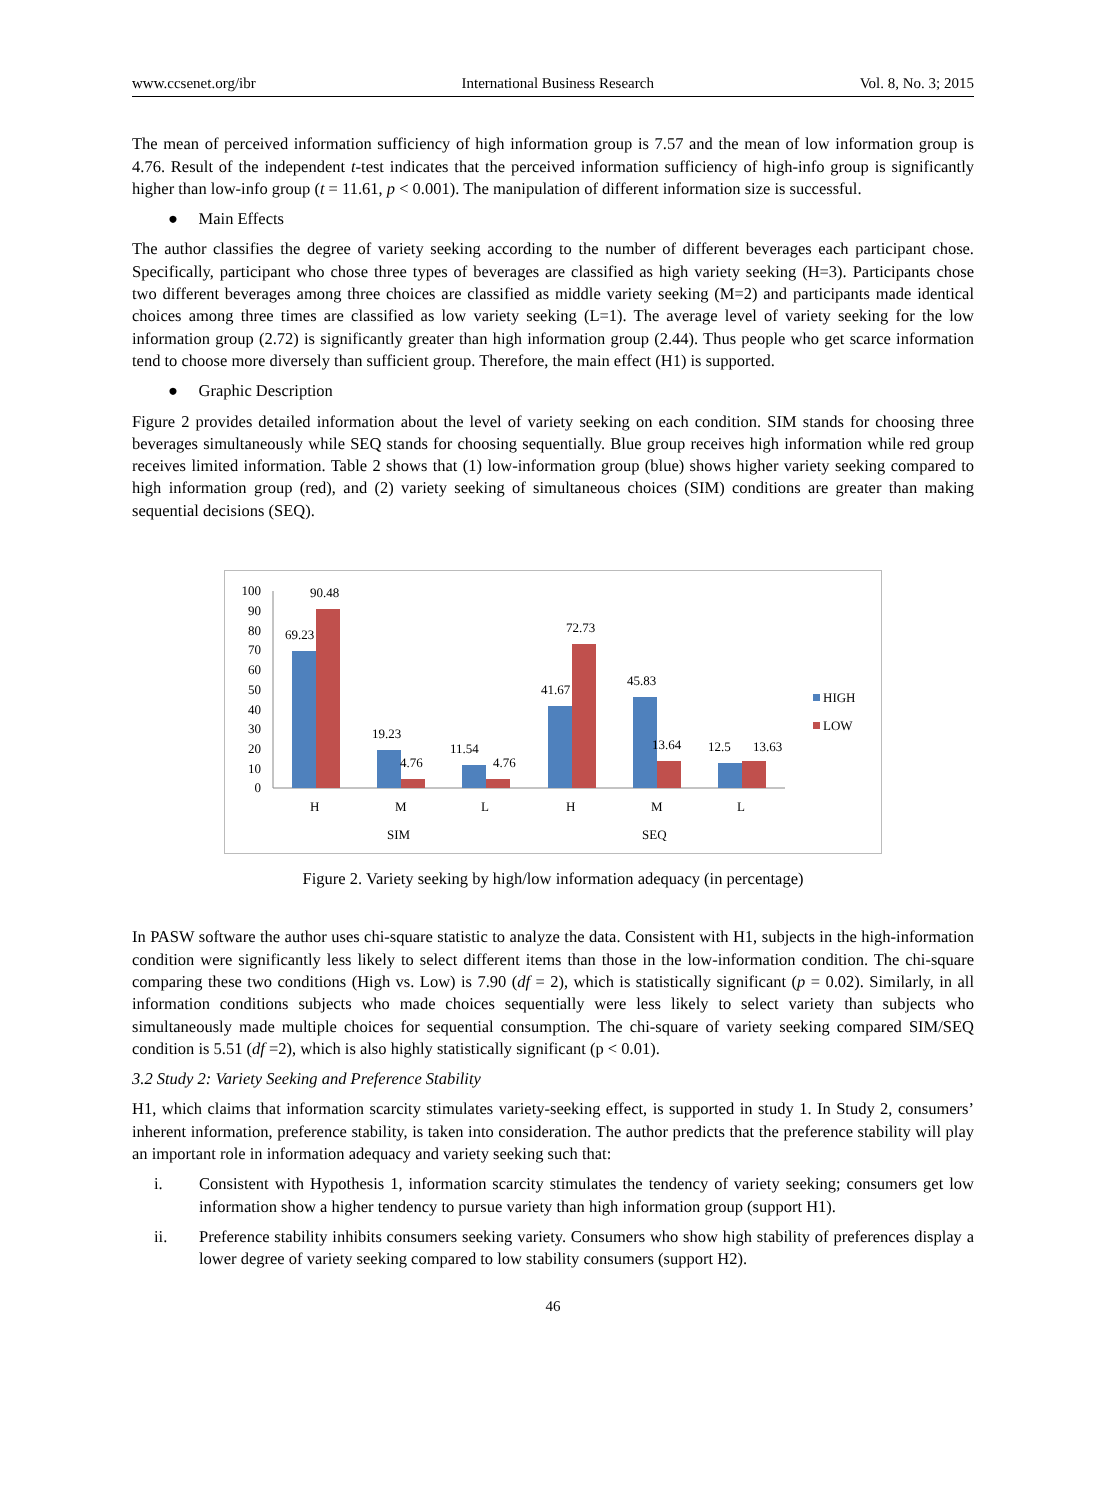www.ccsenet.org/ibr International Business Research Vol. 8, No. 3; 2015
The mean of perceived information sufficiency of high information group is 7.57 and the mean of low information group is 4.76. Result of the independent t-test indicates that the perceived information sufficiency of high-info group is significantly higher than low-info group (t = 11.61, p < 0.001). The manipulation of different information size is successful.
● Main Effects
The author classifies the degree of variety seeking according to the number of different beverages each participant chose. Specifically, participant who chose three types of beverages are classified as high variety seeking (H=3). Participants chose two different beverages among three choices are classified as middle variety seeking (M=2) and participants made identical choices among three times are classified as low variety seeking (L=1). The average level of variety seeking for the low information group (2.72) is significantly greater than high information group (2.44). Thus people who get scarce information tend to choose more diversely than sufficient group. Therefore, the main effect (H1) is supported.
● Graphic Description
Figure 2 provides detailed information about the level of variety seeking on each condition. SIM stands for choosing three beverages simultaneously while SEQ stands for choosing sequentially. Blue group receives high information while red group receives limited information. Table 2 shows that (1) low-information group (blue) shows higher variety seeking compared to high information group (red), and (2) variety seeking of simultaneous choices (SIM) conditions are greater than making sequential decisions (SEQ).
100
90
80
70
60
50
40
30
20
10
0
69.23
90.48
19.23
4.76
11.54
4.76
41.67
72.73
45.83
13.64
12.5
13.63
H
M
L
H
M
L
SIM
SEQ
HIGH
LOW
Figure 2. Variety seeking by high/low information adequacy (in percentage)
In PASW software the author uses chi-square statistic to analyze the data. Consistent with H1, subjects in the high-information condition were significantly less likely to select different items than those in the low-information condition. The chi-square comparing these two conditions (High vs. Low) is 7.90 (df = 2), which is statistically significant (p = 0.02). Similarly, in all information conditions subjects who made choices sequentially were less likely to select variety than subjects who simultaneously made multiple choices for sequential consumption. The chi-square of variety seeking compared SIM/SEQ condition is 5.51 (df =2), which is also highly statistically significant (p < 0.01).
3.2 Study 2: Variety Seeking and Preference Stability
H1, which claims that information scarcity stimulates variety-seeking effect, is supported in study 1. In Study 2, consumers’ inherent information, preference stability, is taken into consideration. The author predicts that the preference stability will play an important role in information adequacy and variety seeking such that:
i. Consistent with Hypothesis 1, information scarcity stimulates the tendency of variety seeking; consumers get low information show a higher tendency to pursue variety than high information group (support H1).
ii. Preference stability inhibits consumers seeking variety. Consumers who show high stability of preferences display a lower degree of variety seeking compared to low stability consumers (support H2).
46